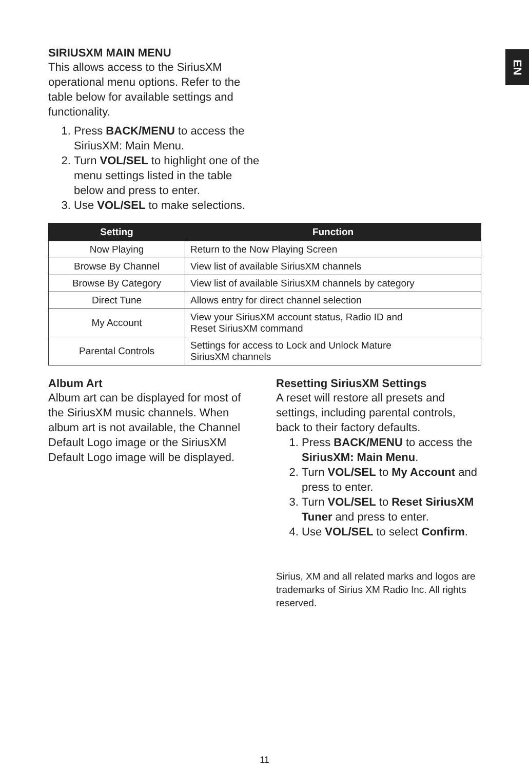EN
SIRIUSXM MAIN MENU
This allows access to the SiriusXM operational menu options. Refer to the table below for available settings and functionality.
1. Press BACK/MENU to access the SiriusXM: Main Menu.
2. Turn VOL/SEL to highlight one of the menu settings listed in the table below and press to enter.
3. Use VOL/SEL to make selections.
| Setting | Function |
| --- | --- |
| Now Playing | Return to the Now Playing Screen |
| Browse By Channel | View list of available SiriusXM channels |
| Browse By Category | View list of available SiriusXM channels by category |
| Direct Tune | Allows entry for direct channel selection |
| My Account | View your SiriusXM account status, Radio ID and Reset SiriusXM command |
| Parental Controls | Settings for access to Lock and Unlock Mature SiriusXM channels |
Album Art
Album art can be displayed for most of the SiriusXM music channels. When album art is not available, the Channel Default Logo image or the SiriusXM Default Logo image will be displayed.
Resetting SiriusXM Settings
A reset will restore all presets and settings, including parental controls, back to their factory defaults.
1. Press BACK/MENU to access the SiriusXM: Main Menu.
2. Turn VOL/SEL to My Account and press to enter.
3. Turn VOL/SEL to Reset SiriusXM Tuner and press to enter.
4. Use VOL/SEL to select Confirm.
Sirius, XM and all related marks and logos are trademarks of Sirius XM Radio Inc. All rights reserved.
11